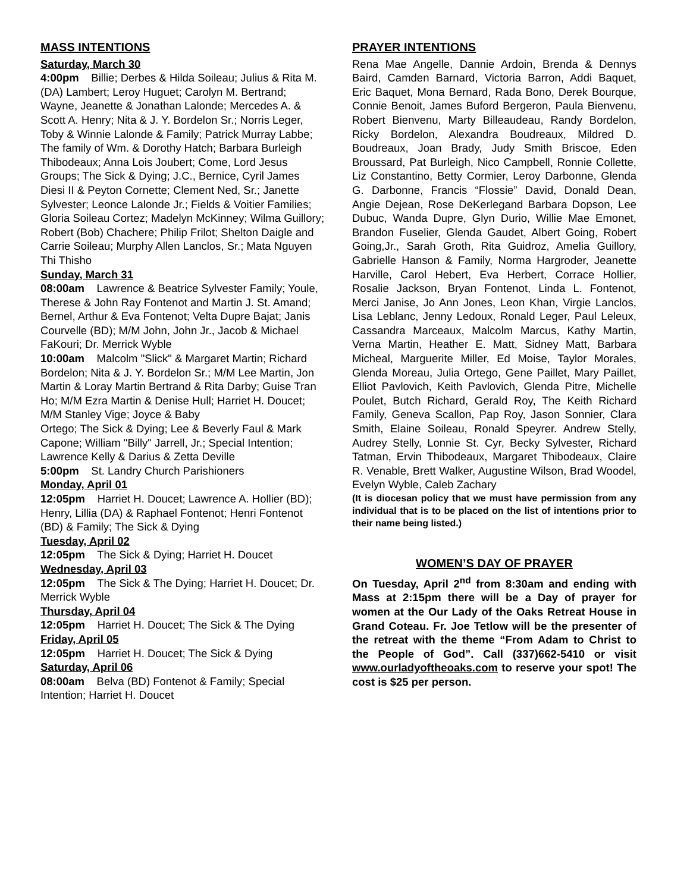MASS INTENTIONS
Saturday, March 30
4:00pm Billie; Derbes & Hilda Soileau; Julius & Rita M. (DA) Lambert; Leroy Huguet; Carolyn M. Bertrand; Wayne, Jeanette & Jonathan Lalonde; Mercedes A. & Scott A. Henry; Nita & J. Y. Bordelon Sr.; Norris Leger, Toby & Winnie Lalonde & Family; Patrick Murray Labbe; The family of Wm. & Dorothy Hatch; Barbara Burleigh Thibodeaux; Anna Lois Joubert; Come, Lord Jesus Groups; The Sick & Dying; J.C., Bernice, Cyril James Diesi II & Peyton Cornette; Clement Ned, Sr.; Janette Sylvester; Leonce Lalonde Jr.; Fields & Voitier Families; Gloria Soileau Cortez; Madelyn McKinney; Wilma Guillory; Robert (Bob) Chachere; Philip Frilot; Shelton Daigle and Carrie Soileau; Murphy Allen Lanclos, Sr.; Mata Nguyen Thi Thisho
Sunday, March 31
08:00am Lawrence & Beatrice Sylvester Family; Youle, Therese & John Ray Fontenot and Martin J. St. Amand; Bernel, Arthur & Eva Fontenot; Velta Dupre Bajat; Janis Courvelle (BD); M/M John, John Jr., Jacob & Michael FaKouri; Dr. Merrick Wyble
10:00am Malcolm "Slick" & Margaret Martin; Richard Bordelon; Nita & J. Y. Bordelon Sr.; M/M Lee Martin, Jon Martin & Loray Martin Bertrand & Rita Darby; Guise Tran Ho; M/M Ezra Martin & Denise Hull; Harriet H. Doucet; M/M Stanley Vige; Joyce & Baby
Ortego; The Sick & Dying; Lee & Beverly Faul & Mark Capone; William "Billy" Jarrell, Jr.; Special Intention; Lawrence Kelly & Darius & Zetta Deville
5:00pm St. Landry Church Parishioners
Monday, April 01
12:05pm Harriet H. Doucet; Lawrence A. Hollier (BD); Henry, Lillia (DA) & Raphael Fontenot; Henri Fontenot (BD) & Family; The Sick & Dying
Tuesday, April 02
12:05pm The Sick & Dying; Harriet H. Doucet
Wednesday, April 03
12:05pm The Sick & The Dying; Harriet H. Doucet; Dr. Merrick Wyble
Thursday, April 04
12:05pm Harriet H. Doucet; The Sick & The Dying
Friday, April 05
12:05pm Harriet H. Doucet; The Sick & Dying
Saturday, April 06
08:00am Belva (BD) Fontenot & Family; Special Intention; Harriet H. Doucet
PRAYER INTENTIONS
Rena Mae Angelle, Dannie Ardoin, Brenda & Dennys Baird, Camden Barnard, Victoria Barron, Addi Baquet, Eric Baquet, Mona Bernard, Rada Bono, Derek Bourque, Connie Benoit, James Buford Bergeron, Paula Bienvenu, Robert Bienvenu, Marty Billeaudeau, Randy Bordelon, Ricky Bordelon, Alexandra Boudreaux, Mildred D. Boudreaux, Joan Brady, Judy Smith Briscoe, Eden Broussard, Pat Burleigh, Nico Campbell, Ronnie Collette, Liz Constantino, Betty Cormier, Leroy Darbonne, Glenda G. Darbonne, Francis “Flossie” David, Donald Dean, Angie Dejean, Rose DeKerlegand Barbara Dopson, Lee Dubuc, Wanda Dupre, Glyn Durio, Willie Mae Emonet, Brandon Fuselier, Glenda Gaudet, Albert Going, Robert Going,Jr., Sarah Groth, Rita Guidroz, Amelia Guillory, Gabrielle Hanson & Family, Norma Hargroder, Jeanette Harville, Carol Hebert, Eva Herbert, Corrace Hollier, Rosalie Jackson, Bryan Fontenot, Linda L. Fontenot, Merci Janise, Jo Ann Jones, Leon Khan, Virgie Lanclos, Lisa Leblanc, Jenny Ledoux, Ronald Leger, Paul Leleux, Cassandra Marceaux, Malcolm Marcus, Kathy Martin, Verna Martin, Heather E. Matt, Sidney Matt, Barbara Micheal, Marguerite Miller, Ed Moise, Taylor Morales, Glenda Moreau, Julia Ortego, Gene Paillet, Mary Paillet, Elliot Pavlovich, Keith Pavlovich, Glenda Pitre, Michelle Poulet, Butch Richard, Gerald Roy, The Keith Richard Family, Geneva Scallon, Pap Roy, Jason Sonnier, Clara Smith, Elaine Soileau, Ronald Speyrer. Andrew Stelly, Audrey Stelly, Lonnie St. Cyr, Becky Sylvester, Richard Tatman, Ervin Thibodeaux, Margaret Thibodeaux, Claire R. Venable, Brett Walker, Augustine Wilson, Brad Woodel, Evelyn Wyble, Caleb Zachary
(It is diocesan policy that we must have permission from any individual that is to be placed on the list of intentions prior to their name being listed.)
WOMEN’S DAY OF PRAYER
On Tuesday, April 2<sup>nd</sup> from 8:30am and ending with Mass at 2:15pm there will be a Day of prayer for women at the Our Lady of the Oaks Retreat House in Grand Coteau. Fr. Joe Tetlow will be the presenter of the retreat with the theme “From Adam to Christ to the People of God”. Call (337)662-5410 or visit www.ourladyoftheoaks.com to reserve your spot! The cost is $25 per person.